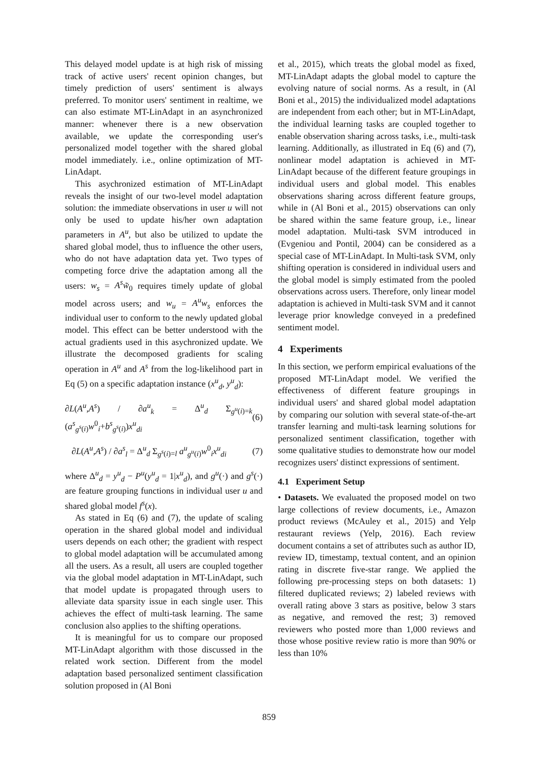This delayed model update is at high risk of missing track of active users' recent opinion changes, but timely prediction of users' sentiment is always preferred. To monitor users' sentiment in realtime, we can also estimate MT-LinAdapt in an asynchronized manner: whenever there is a new observation available, we update the corresponding user's personalized model together with the shared global model immediately. i.e., online optimization of MT-LinAdapt.
This asychronized estimation of MT-LinAdapt reveals the insight of our two-level model adaptation solution: the immediate observations in user u will not only be used to update his/her own adaptation parameters in A<sup>u</sup>, but also be utilized to update the shared global model, thus to influence the other users, who do not have adaptation data yet. Two types of competing force drive the adaptation among all the users: w<sub>s</sub> = A<sup>s</sup>w̃<sub>0</sub> requires timely update of global model across users; and w<sub>u</sub> = A<sup>u</sup>w<sub>s</sub> enforces the individual user to conform to the newly updated global model. This effect can be better understood with the actual gradients used in this asychronized update. We illustrate the decomposed gradients for scaling operation in A<sup>u</sup> and A<sup>s</sup> from the log-likelihood part in Eq (5) on a specific adaptation instance (x<sup>u</sup><sub>d</sub>, y<sup>u</sup><sub>d</sub>):
∂L(A<sup>u</sup>,A<sup>s</sup>) / ∂a<sup>u</sup><sub>k</sub> = Δ<sup>u</sup><sub>d</sub> Σ<sub>g<sup>u</sup>(i)=k</sub> (a<sup>s</sup><sub>g<sup>s</sup>(i)</sub>w<sup>0</sup><sub>i</sub>+b<sup>s</sup><sub>g<sup>s</sup>(i)</sub>)x<sup>u</sup><sub>di</sub> (6)
∂L(A<sup>u</sup>,A<sup>s</sup>) / ∂a<sup>s</sup><sub>l</sub> = Δ<sup>u</sup><sub>d</sub> Σ<sub>g<sup>s</sup>(i)=l</sub> a<sup>u</sup><sub>g<sup>u</sup>(i)</sub>w<sup>0</sup><sub>i</sub>x<sup>u</sup><sub>di</sub> (7)
where Δ<sup>u</sup><sub>d</sub> = y<sup>u</sup><sub>d</sub> − P<sup>u</sup>(y<sup>u</sup><sub>d</sub> = 1|x<sup>u</sup><sub>d</sub>), and g<sup>u</sup>(·) and g<sup>s</sup>(·) are feature grouping functions in individual user u and shared global model f<sup>s</sup>(x).
As stated in Eq (6) and (7), the update of scaling operation in the shared global model and individual users depends on each other; the gradient with respect to global model adaptation will be accumulated among all the users. As a result, all users are coupled together via the global model adaptation in MT-LinAdapt, such that model update is propagated through users to alleviate data sparsity issue in each single user. This achieves the effect of multi-task learning. The same conclusion also applies to the shifting operations.
It is meaningful for us to compare our proposed MT-LinAdapt algorithm with those discussed in the related work section. Different from the model adaptation based personalized sentiment classification solution proposed in (Al Boni
et al., 2015), which treats the global model as fixed, MT-LinAdapt adapts the global model to capture the evolving nature of social norms. As a result, in (Al Boni et al., 2015) the individualized model adaptations are independent from each other; but in MT-LinAdapt, the individual learning tasks are coupled together to enable observation sharing across tasks, i.e., multi-task learning. Additionally, as illustrated in Eq (6) and (7), nonlinear model adaptation is achieved in MT-LinAdapt because of the different feature groupings in individual users and global model. This enables observations sharing across different feature groups, while in (Al Boni et al., 2015) observations can only be shared within the same feature group, i.e., linear model adaptation. Multi-task SVM introduced in (Evgeniou and Pontil, 2004) can be considered as a special case of MT-LinAdapt. In Multi-task SVM, only shifting operation is considered in individual users and the global model is simply estimated from the pooled observations across users. Therefore, only linear model adaptation is achieved in Multi-task SVM and it cannot leverage prior knowledge conveyed in a predefined sentiment model.
4 Experiments
In this section, we perform empirical evaluations of the proposed MT-LinAdapt model. We verified the effectiveness of different feature groupings in individual users' and shared global model adaptation by comparing our solution with several state-of-the-art transfer learning and multi-task learning solutions for personalized sentiment classification, together with some qualitative studies to demonstrate how our model recognizes users' distinct expressions of sentiment.
4.1 Experiment Setup
• Datasets. We evaluated the proposed model on two large collections of review documents, i.e., Amazon product reviews (McAuley et al., 2015) and Yelp restaurant reviews (Yelp, 2016). Each review document contains a set of attributes such as author ID, review ID, timestamp, textual content, and an opinion rating in discrete five-star range. We applied the following pre-processing steps on both datasets: 1) filtered duplicated reviews; 2) labeled reviews with overall rating above 3 stars as positive, below 3 stars as negative, and removed the rest; 3) removed reviewers who posted more than 1,000 reviews and those whose positive review ratio is more than 90% or less than 10%
859